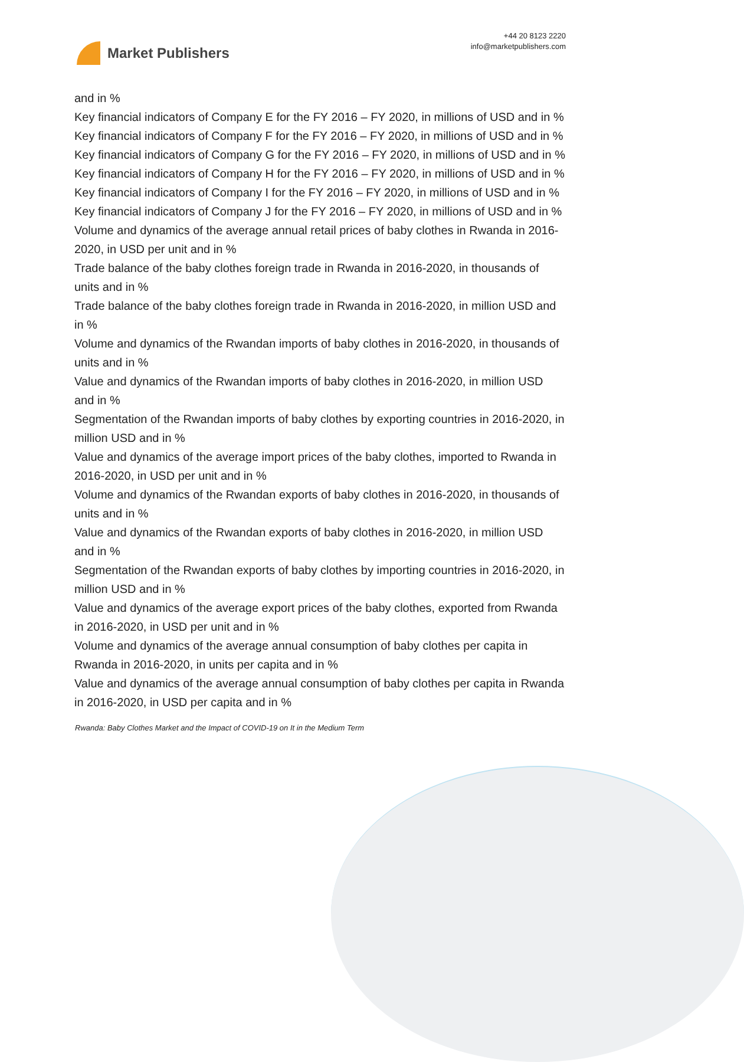Market Publishers
+44 20 8123 2220
info@marketpublishers.com
and in %
Key financial indicators of Company E for the FY 2016 – FY 2020, in millions of USD and in %
Key financial indicators of Company F for the FY 2016 – FY 2020, in millions of USD and in %
Key financial indicators of Company G for the FY 2016 – FY 2020, in millions of USD and in %
Key financial indicators of Company H for the FY 2016 – FY 2020, in millions of USD and in %
Key financial indicators of Company I for the FY 2016 – FY 2020, in millions of USD and in %
Key financial indicators of Company J for the FY 2016 – FY 2020, in millions of USD and in %
Volume and dynamics of the average annual retail prices of baby clothes in Rwanda in 2016-2020, in USD per unit and in %
Trade balance of the baby clothes foreign trade in Rwanda in 2016-2020, in thousands of units and in %
Trade balance of the baby clothes foreign trade in Rwanda in 2016-2020, in million USD and in %
Volume and dynamics of the Rwandan imports of baby clothes in 2016-2020, in thousands of units and in %
Value and dynamics of the Rwandan imports of baby clothes in 2016-2020, in million USD and in %
Segmentation of the Rwandan imports of baby clothes by exporting countries in 2016-2020, in million USD and in %
Value and dynamics of the average import prices of the baby clothes, imported to Rwanda in 2016-2020, in USD per unit and in %
Volume and dynamics of the Rwandan exports of baby clothes in 2016-2020, in thousands of units and in %
Value and dynamics of the Rwandan exports of baby clothes in 2016-2020, in million USD and in %
Segmentation of the Rwandan exports of baby clothes by importing countries in 2016-2020, in million USD and in %
Value and dynamics of the average export prices of the baby clothes, exported from Rwanda in 2016-2020, in USD per unit and in %
Volume and dynamics of the average annual consumption of baby clothes per capita in Rwanda in 2016-2020, in units per capita and in %
Value and dynamics of the average annual consumption of baby clothes per capita in Rwanda in 2016-2020, in USD per capita and in %
Rwanda: Baby Clothes Market and the Impact of COVID-19 on It in the Medium Term